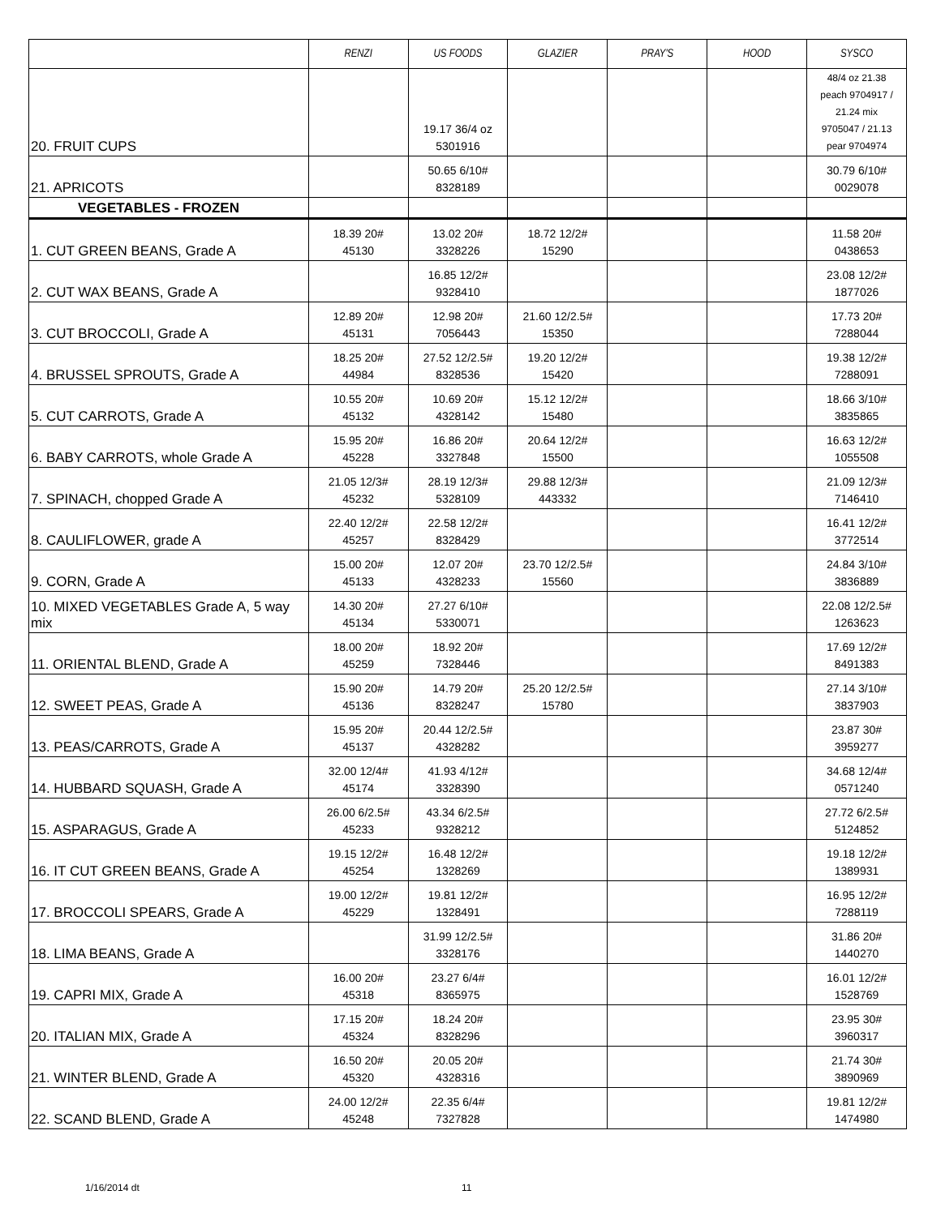| | RENZI | US FOODS | GLAZIER | PRAY'S | HOOD | SYSCO |
| --- | --- | --- | --- | --- | --- | --- |
| 20. FRUIT CUPS | | 19.17 36/4 oz 5301916 | | | | 48/4 oz 21.38 peach 9704917 / 21.24 mix 9705047 / 21.13 pear 9704974 |
| 21. APRICOTS | | 50.65 6/10# 8328189 | | | | 30.79 6/10# 0029078 |
| VEGETABLES - FROZEN | | | | | | |
| 1. CUT GREEN BEANS, Grade A | 18.39 20# 45130 | 13.02 20# 3328226 | 18.72 12/2# 15290 | | | 11.58 20# 0438653 |
| 2. CUT WAX BEANS, Grade A | | 16.85 12/2# 9328410 | | | | 23.08 12/2# 1877026 |
| 3. CUT BROCCOLI, Grade A | 12.89 20# 45131 | 12.98 20# 7056443 | 21.60 12/2.5# 15350 | | | 17.73 20# 7288044 |
| 4. BRUSSEL SPROUTS, Grade A | 18.25 20# 44984 | 27.52 12/2.5# 8328536 | 19.20 12/2# 15420 | | | 19.38 12/2# 7288091 |
| 5. CUT CARROTS, Grade A | 10.55 20# 45132 | 10.69 20# 4328142 | 15.12 12/2# 15480 | | | 18.66 3/10# 3835865 |
| 6. BABY CARROTS, whole Grade A | 15.95 20# 45228 | 16.86 20# 3327848 | 20.64 12/2# 15500 | | | 16.63 12/2# 1055508 |
| 7. SPINACH, chopped Grade A | 21.05 12/3# 45232 | 28.19 12/3# 5328109 | 29.88 12/3# 443332 | | | 21.09 12/3# 7146410 |
| 8. CAULIFLOWER, grade A | 22.40 12/2# 45257 | 22.58 12/2# 8328429 | | | | 16.41 12/2# 3772514 |
| 9. CORN, Grade A | 15.00 20# 45133 | 12.07 20# 4328233 | 23.70 12/2.5# 15560 | | | 24.84 3/10# 3836889 |
| 10. MIXED VEGETABLES Grade A, 5 way mix | 14.30 20# 45134 | 27.27 6/10# 5330071 | | | | 22.08 12/2.5# 1263623 |
| 11. ORIENTAL BLEND, Grade A | 18.00 20# 45259 | 18.92 20# 7328446 | | | | 17.69 12/2# 8491383 |
| 12. SWEET PEAS, Grade A | 15.90 20# 45136 | 14.79 20# 8328247 | 25.20 12/2.5# 15780 | | | 27.14 3/10# 3837903 |
| 13. PEAS/CARROTS, Grade A | 15.95 20# 45137 | 20.44 12/2.5# 4328282 | | | | 23.87 30# 3959277 |
| 14. HUBBARD SQUASH, Grade A | 32.00 12/4# 45174 | 41.93 4/12# 3328390 | | | | 34.68 12/4# 0571240 |
| 15. ASPARAGUS, Grade A | 26.00 6/2.5# 45233 | 43.34 6/2.5# 9328212 | | | | 27.72 6/2.5# 5124852 |
| 16. IT CUT GREEN BEANS, Grade A | 19.15 12/2# 45254 | 16.48 12/2# 1328269 | | | | 19.18 12/2# 1389931 |
| 17. BROCCOLI SPEARS, Grade A | 19.00 12/2# 45229 | 19.81 12/2# 1328491 | | | | 16.95 12/2# 7288119 |
| 18. LIMA BEANS, Grade A | | 31.99 12/2.5# 3328176 | | | | 31.86 20# 1440270 |
| 19. CAPRI MIX, Grade A | 16.00 20# 45318 | 23.27 6/4# 8365975 | | | | 16.01 12/2# 1528769 |
| 20. ITALIAN MIX, Grade A | 17.15 20# 45324 | 18.24 20# 8328296 | | | | 23.95 30# 3960317 |
| 21. WINTER BLEND, Grade A | 16.50 20# 45320 | 20.05 20# 4328316 | | | | 21.74 30# 3890969 |
| 22. SCAND BLEND, Grade A | 24.00 12/2# 45248 | 22.35 6/4# 7327828 | | | | 19.81 12/2# 1474980 |
1/16/2014 dt 11